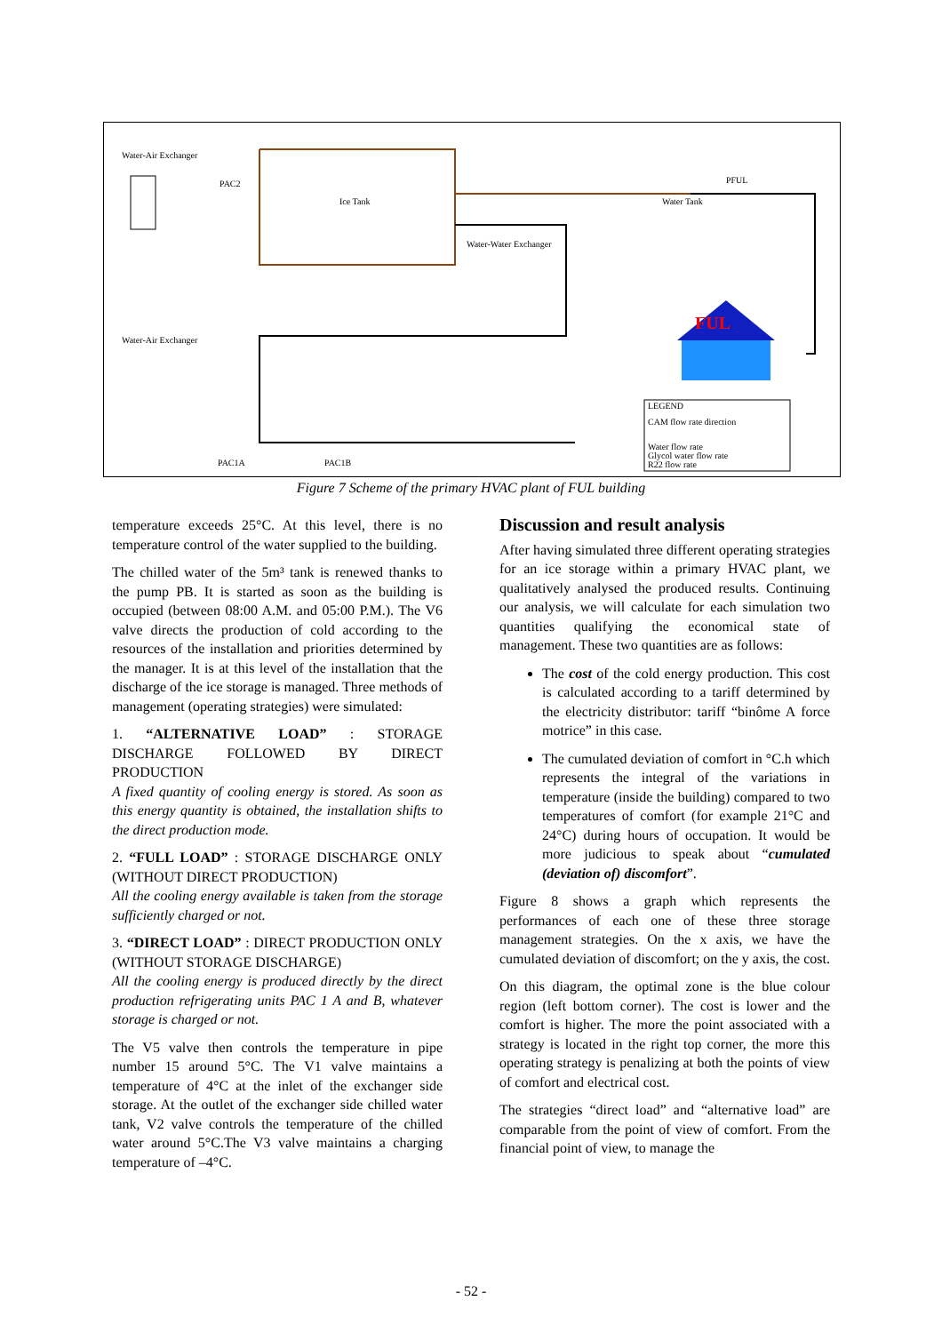FUL
Water-Air Exchanger
PAC2
Ice Tank
Water-Water Exchanger
Water Tank
PFUL
Water-Air Exchanger
PAC1A
PAC1B
LEGEND
CAM flow rate direction
Water flow rate
Glycol water flow rate
R22 flow rate
Figure 7 Scheme of the primary HVAC plant of FUL building
temperature exceeds 25°C. At this level, there is no temperature control of the water supplied to the building.
The chilled water of the 5m³ tank is renewed thanks to the pump PB. It is started as soon as the building is occupied (between 08:00 A.M. and 05:00 P.M.). The V6 valve directs the production of cold according to the resources of the installation and priorities determined by the manager. It is at this level of the installation that the discharge of the ice storage is managed. Three methods of management (operating strategies) were simulated:
1. “ALTERNATIVE LOAD” : STORAGE DISCHARGE FOLLOWED BY DIRECT PRODUCTION
A fixed quantity of cooling energy is stored. As soon as this energy quantity is obtained, the installation shifts to the direct production mode.
2. “FULL LOAD” : STORAGE DISCHARGE ONLY (WITHOUT DIRECT PRODUCTION)
All the cooling energy available is taken from the storage sufficiently charged or not.
3. “DIRECT LOAD” : DIRECT PRODUCTION ONLY (WITHOUT STORAGE DISCHARGE)
All the cooling energy is produced directly by the direct production refrigerating units PAC 1 A and B, whatever storage is charged or not.
The V5 valve then controls the temperature in pipe number 15 around 5°C. The V1 valve maintains a temperature of 4°C at the inlet of the exchanger side storage. At the outlet of the exchanger side chilled water tank, V2 valve controls the temperature of the chilled water around 5°C.The V3 valve maintains a charging temperature of –4°C.
Discussion and result analysis
After having simulated three different operating strategies for an ice storage within a primary HVAC plant, we qualitatively analysed the produced results. Continuing our analysis, we will calculate for each simulation two quantities qualifying the economical state of management. These two quantities are as follows:
The cost of the cold energy production. This cost is calculated according to a tariff determined by the electricity distributor: tariff “binôme A force motrice” in this case.
The cumulated deviation of comfort in °C.h which represents the integral of the variations in temperature (inside the building) compared to two temperatures of comfort (for example 21°C and 24°C) during hours of occupation. It would be more judicious to speak about “cumulated (deviation of) discomfort”.
Figure 8 shows a graph which represents the performances of each one of these three storage management strategies. On the x axis, we have the cumulated deviation of discomfort; on the y axis, the cost.
On this diagram, the optimal zone is the blue colour region (left bottom corner). The cost is lower and the comfort is higher. The more the point associated with a strategy is located in the right top corner, the more this operating strategy is penalizing at both the points of view of comfort and electrical cost.
The strategies “direct load” and “alternative load” are comparable from the point of view of comfort. From the financial point of view, to manage the
- 52 -